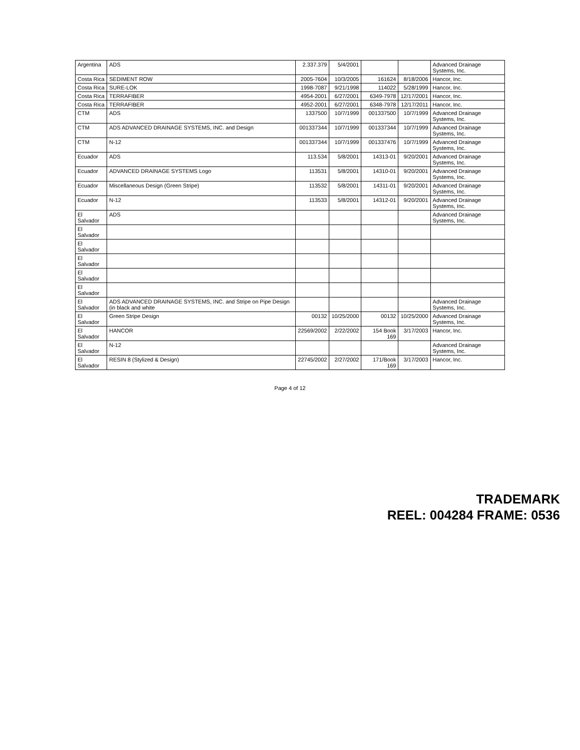| Argentina | ADS | 2.337.379 | 5/4/2001 | | | Advanced Drainage Systems, Inc. |
| Costa Rica | SEDIMENT ROW | 2005-7604 | 10/3/2005 | 161624 | 8/18/2006 | Hancor, Inc. |
| Costa Rica | SURE-LOK | 1998-7087 | 9/21/1998 | 114022 | 5/28/1999 | Hancor, Inc. |
| Costa Rica | TERRAFIBER | 4954-2001 | 6/27/2001 | 6349-7978 | 12/17/2001 | Hancor, Inc. |
| Costa Rica | TERRAFIBER | 4952-2001 | 6/27/2001 | 6348-7978 | 12/17/2011 | Hancor, Inc. |
| CTM | ADS | 1337500 | 10/7/1999 | 001337500 | 10/7/1999 | Advanced Drainage Systems, Inc. |
| CTM | ADS ADVANCED DRAINAGE SYSTEMS, INC. and Design | 001337344 | 10/7/1999 | 001337344 | 10/7/1999 | Advanced Drainage Systems, Inc. |
| CTM | N-12 | 001337344 | 10/7/1999 | 001337476 | 10/7/1999 | Advanced Drainage Systems, Inc. |
| Ecuador | ADS | 113.534 | 5/8/2001 | 14313-01 | 9/20/2001 | Advanced Drainage Systems, Inc. |
| Ecuador | ADVANCED DRAINAGE SYSTEMS Logo | 113531 | 5/8/2001 | 14310-01 | 9/20/2001 | Advanced Drainage Systems, Inc. |
| Ecuador | Miscellaneous Design (Green Stripe) | 113532 | 5/8/2001 | 14311-01 | 9/20/2001 | Advanced Drainage Systems, Inc. |
| Ecuador | N-12 | 113533 | 5/8/2001 | 14312-01 | 9/20/2001 | Advanced Drainage Systems, Inc. |
| El Salvador | ADS | | | | | Advanced Drainage Systems, Inc. |
| El Salvador | | | | | | |
| El Salvador | | | | | | |
| El Salvador | | | | | | |
| El Salvador | | | | | | |
| El Salvador | | | | | | |
| El Salvador | ADS ADVANCED DRAINAGE SYSTEMS, INC. and Stripe on Pipe Design (in black and white | | | | | Advanced Drainage Systems, Inc. |
| El Salvador | Green Stripe Design | 00132 | 10/25/2000 | 00132 | 10/25/2000 | Advanced Drainage Systems, Inc. |
| El Salvador | HANCOR | 22569/2002 | 2/22/2002 | 154 Book 169 | 3/17/2003 | Hancor, Inc. |
| El Salvador | N-12 | | | | | Advanced Drainage Systems, Inc. |
| El Salvador | RESIN 8 (Stylized & Design) | 22745/2002 | 2/27/2002 | 171/Book 169 | 3/17/2003 | Hancor, Inc. |
Page 4 of 12
TRADEMARK
REEL: 004284 FRAME: 0536